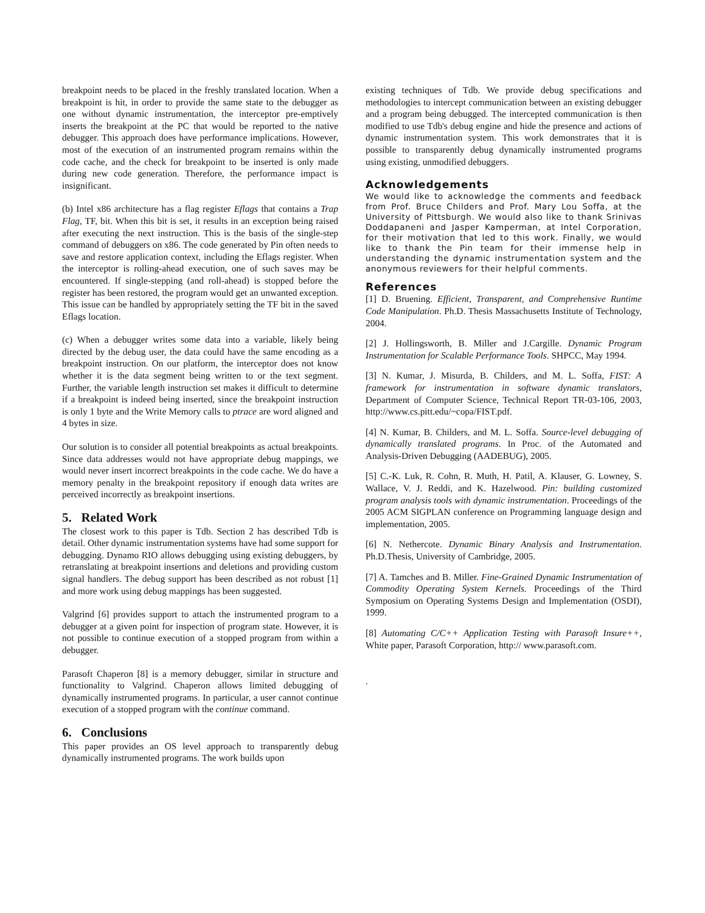breakpoint needs to be placed in the freshly translated location. When a breakpoint is hit, in order to provide the same state to the debugger as one without dynamic instrumentation, the interceptor pre-emptively inserts the breakpoint at the PC that would be reported to the native debugger. This approach does have performance implications. However, most of the execution of an instrumented program remains within the code cache, and the check for breakpoint to be inserted is only made during new code generation. Therefore, the performance impact is insignificant.
(b) Intel x86 architecture has a flag register Eflags that contains a Trap Flag, TF, bit. When this bit is set, it results in an exception being raised after executing the next instruction. This is the basis of the single-step command of debuggers on x86. The code generated by Pin often needs to save and restore application context, including the Eflags register. When the interceptor is rolling-ahead execution, one of such saves may be encountered. If single-stepping (and roll-ahead) is stopped before the register has been restored, the program would get an unwanted exception. This issue can be handled by appropriately setting the TF bit in the saved Eflags location.
(c) When a debugger writes some data into a variable, likely being directed by the debug user, the data could have the same encoding as a breakpoint instruction. On our platform, the interceptor does not know whether it is the data segment being written to or the text segment. Further, the variable length instruction set makes it difficult to determine if a breakpoint is indeed being inserted, since the breakpoint instruction is only 1 byte and the Write Memory calls to ptrace are word aligned and 4 bytes in size.
Our solution is to consider all potential breakpoints as actual breakpoints. Since data addresses would not have appropriate debug mappings, we would never insert incorrect breakpoints in the code cache. We do have a memory penalty in the breakpoint repository if enough data writes are perceived incorrectly as breakpoint insertions.
5. Related Work
The closest work to this paper is Tdb. Section 2 has described Tdb is detail. Other dynamic instrumentation systems have had some support for debugging. Dynamo RIO allows debugging using existing debuggers, by retranslating at breakpoint insertions and deletions and providing custom signal handlers. The debug support has been described as not robust [1] and more work using debug mappings has been suggested.
Valgrind [6] provides support to attach the instrumented program to a debugger at a given point for inspection of program state. However, it is not possible to continue execution of a stopped program from within a debugger.
Parasoft Chaperon [8] is a memory debugger, similar in structure and functionality to Valgrind. Chaperon allows limited debugging of dynamically instrumented programs. In particular, a user cannot continue execution of a stopped program with the continue command.
6. Conclusions
This paper provides an OS level approach to transparently debug dynamically instrumented programs. The work builds upon
existing techniques of Tdb. We provide debug specifications and methodologies to intercept communication between an existing debugger and a program being debugged. The intercepted communication is then modified to use Tdb's debug engine and hide the presence and actions of dynamic instrumentation system. This work demonstrates that it is possible to transparently debug dynamically instrumented programs using existing, unmodified debuggers.
Acknowledgements
We would like to acknowledge the comments and feedback from Prof. Bruce Childers and Prof. Mary Lou Soffa, at the University of Pittsburgh. We would also like to thank Srinivas Doddapaneni and Jasper Kamperman, at Intel Corporation, for their motivation that led to this work. Finally, we would like to thank the Pin team for their immense help in understanding the dynamic instrumentation system and the anonymous reviewers for their helpful comments.
References
[1] D. Bruening. Efficient, Transparent, and Comprehensive Runtime Code Manipulation. Ph.D. Thesis Massachusetts Institute of Technology, 2004.
[2] J. Hollingsworth, B. Miller and J.Cargille. Dynamic Program Instrumentation for Scalable Performance Tools. SHPCC, May 1994.
[3] N. Kumar, J. Misurda, B. Childers, and M. L. Soffa, FIST: A framework for instrumentation in software dynamic translators, Department of Computer Science, Technical Report TR-03-106, 2003, http://www.cs.pitt.edu/~copa/FIST.pdf.
[4] N. Kumar, B. Childers, and M. L. Soffa. Source-level debugging of dynamically translated programs. In Proc. of the Automated and Analysis-Driven Debugging (AADEBUG), 2005.
[5] C.-K. Luk, R. Cohn, R. Muth, H. Patil, A. Klauser, G. Lowney, S. Wallace, V. J. Reddi, and K. Hazelwood. Pin: building customized program analysis tools with dynamic instrumentation. Proceedings of the 2005 ACM SIGPLAN conference on Programming language design and implementation, 2005.
[6] N. Nethercote. Dynamic Binary Analysis and Instrumentation. Ph.D.Thesis, University of Cambridge, 2005.
[7] A. Tamches and B. Miller. Fine-Grained Dynamic Instrumentation of Commodity Operating System Kernels. Proceedings of the Third Symposium on Operating Systems Design and Implementation (OSDI), 1999.
[8] Automating C/C++ Application Testing with Parasoft Insure++, White paper, Parasoft Corporation, http:// www.parasoft.com.
.